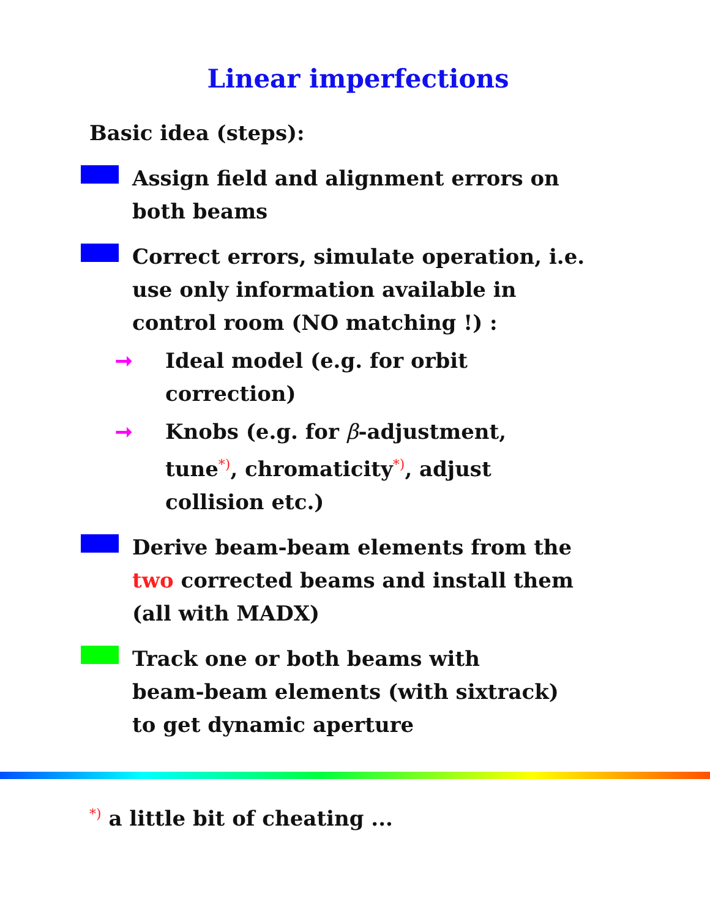Linear imperfections
Basic idea (steps):
Assign field and alignment errors on
both beams
Correct errors, simulate operation, i.e.
use only information available in
control room (NO matching !) :
➞ Ideal model (e.g. for orbit
correction)
➞ Knobs (e.g. for β-adjustment,
tune<sup>*)</sup>, chromaticity<sup>*)</sup>, adjust
collision etc.)
Derive beam-beam elements from the
two corrected beams and install them
(all with MADX)
Track one or both beams with
beam-beam elements (with sixtrack)
to get dynamic aperture
<sup>*)</sup> a little bit of cheating ...